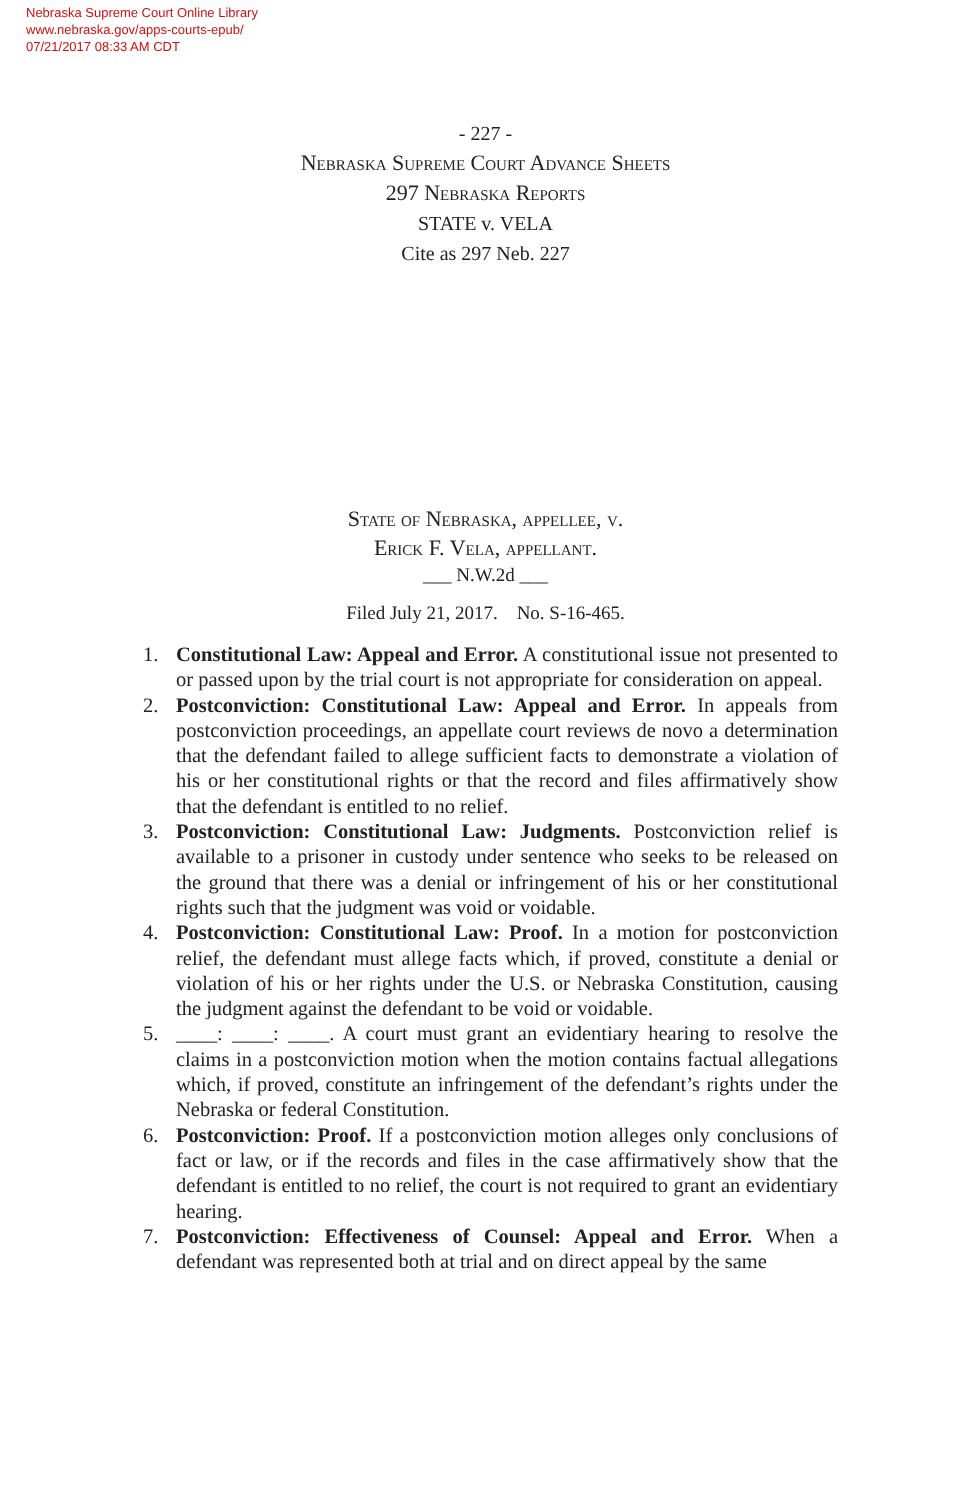Nebraska Supreme Court Online Library
www.nebraska.gov/apps-courts-epub/
07/21/2017 08:33 AM CDT
- 227 -
Nebraska Supreme Court Advance Sheets
297 Nebraska Reports
STATE v. VELA
Cite as 297 Neb. 227
State of Nebraska, appellee, v.
Erick F. Vela, appellant.
___ N.W.2d ___
Filed July 21, 2017. No. S-16-465.
1. Constitutional Law: Appeal and Error. A constitutional issue not presented to or passed upon by the trial court is not appropriate for consideration on appeal.
2. Postconviction: Constitutional Law: Appeal and Error. In appeals from postconviction proceedings, an appellate court reviews de novo a determination that the defendant failed to allege sufficient facts to demonstrate a violation of his or her constitutional rights or that the record and files affirmatively show that the defendant is entitled to no relief.
3. Postconviction: Constitutional Law: Judgments. Postconviction relief is available to a prisoner in custody under sentence who seeks to be released on the ground that there was a denial or infringement of his or her constitutional rights such that the judgment was void or voidable.
4. Postconviction: Constitutional Law: Proof. In a motion for postconviction relief, the defendant must allege facts which, if proved, constitute a denial or violation of his or her rights under the U.S. or Nebraska Constitution, causing the judgment against the defendant to be void or voidable.
5. ____: ____: ____. A court must grant an evidentiary hearing to resolve the claims in a postconviction motion when the motion contains factual allegations which, if proved, constitute an infringement of the defendant’s rights under the Nebraska or federal Constitution.
6. Postconviction: Proof. If a postconviction motion alleges only conclusions of fact or law, or if the records and files in the case affirmatively show that the defendant is entitled to no relief, the court is not required to grant an evidentiary hearing.
7. Postconviction: Effectiveness of Counsel: Appeal and Error. When a defendant was represented both at trial and on direct appeal by the same